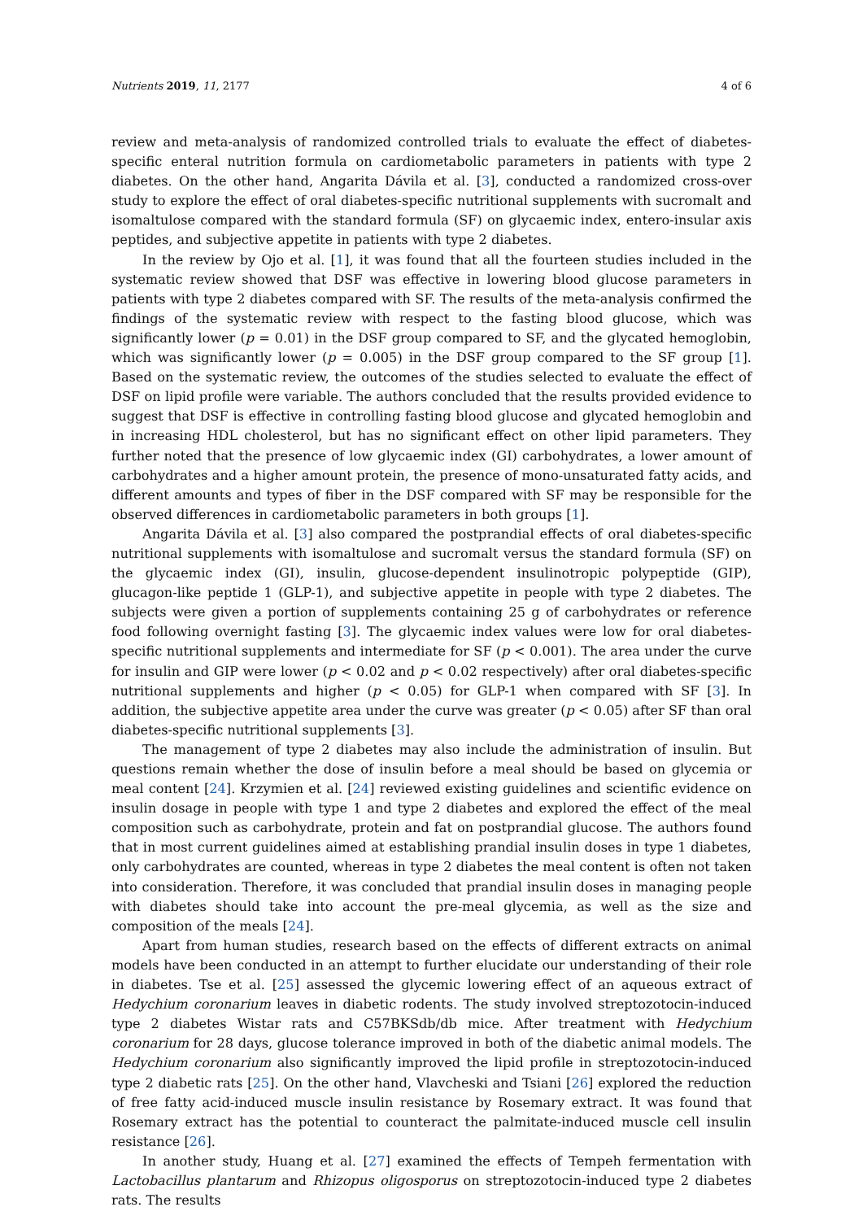Nutrients 2019, 11, 2177 4 of 6
review and meta-analysis of randomized controlled trials to evaluate the effect of diabetes-specific enteral nutrition formula on cardiometabolic parameters in patients with type 2 diabetes. On the other hand, Angarita Dávila et al. [3], conducted a randomized cross-over study to explore the effect of oral diabetes-specific nutritional supplements with sucromalt and isomaltulose compared with the standard formula (SF) on glycaemic index, entero-insular axis peptides, and subjective appetite in patients with type 2 diabetes.
In the review by Ojo et al. [1], it was found that all the fourteen studies included in the systematic review showed that DSF was effective in lowering blood glucose parameters in patients with type 2 diabetes compared with SF. The results of the meta-analysis confirmed the findings of the systematic review with respect to the fasting blood glucose, which was significantly lower (p = 0.01) in the DSF group compared to SF, and the glycated hemoglobin, which was significantly lower (p = 0.005) in the DSF group compared to the SF group [1]. Based on the systematic review, the outcomes of the studies selected to evaluate the effect of DSF on lipid profile were variable. The authors concluded that the results provided evidence to suggest that DSF is effective in controlling fasting blood glucose and glycated hemoglobin and in increasing HDL cholesterol, but has no significant effect on other lipid parameters. They further noted that the presence of low glycaemic index (GI) carbohydrates, a lower amount of carbohydrates and a higher amount protein, the presence of mono-unsaturated fatty acids, and different amounts and types of fiber in the DSF compared with SF may be responsible for the observed differences in cardiometabolic parameters in both groups [1].
Angarita Dávila et al. [3] also compared the postprandial effects of oral diabetes-specific nutritional supplements with isomaltulose and sucromalt versus the standard formula (SF) on the glycaemic index (GI), insulin, glucose-dependent insulinotropic polypeptide (GIP), glucagon-like peptide 1 (GLP-1), and subjective appetite in people with type 2 diabetes. The subjects were given a portion of supplements containing 25 g of carbohydrates or reference food following overnight fasting [3]. The glycaemic index values were low for oral diabetes-specific nutritional supplements and intermediate for SF (p < 0.001). The area under the curve for insulin and GIP were lower (p < 0.02 and p < 0.02 respectively) after oral diabetes-specific nutritional supplements and higher (p < 0.05) for GLP-1 when compared with SF [3]. In addition, the subjective appetite area under the curve was greater (p < 0.05) after SF than oral diabetes-specific nutritional supplements [3].
The management of type 2 diabetes may also include the administration of insulin. But questions remain whether the dose of insulin before a meal should be based on glycemia or meal content [24]. Krzymien et al. [24] reviewed existing guidelines and scientific evidence on insulin dosage in people with type 1 and type 2 diabetes and explored the effect of the meal composition such as carbohydrate, protein and fat on postprandial glucose. The authors found that in most current guidelines aimed at establishing prandial insulin doses in type 1 diabetes, only carbohydrates are counted, whereas in type 2 diabetes the meal content is often not taken into consideration. Therefore, it was concluded that prandial insulin doses in managing people with diabetes should take into account the pre-meal glycemia, as well as the size and composition of the meals [24].
Apart from human studies, research based on the effects of different extracts on animal models have been conducted in an attempt to further elucidate our understanding of their role in diabetes. Tse et al. [25] assessed the glycemic lowering effect of an aqueous extract of Hedychium coronarium leaves in diabetic rodents. The study involved streptozotocin-induced type 2 diabetes Wistar rats and C57BKSdb/db mice. After treatment with Hedychium coronarium for 28 days, glucose tolerance improved in both of the diabetic animal models. The Hedychium coronarium also significantly improved the lipid profile in streptozotocin-induced type 2 diabetic rats [25]. On the other hand, Vlavcheski and Tsiani [26] explored the reduction of free fatty acid-induced muscle insulin resistance by Rosemary extract. It was found that Rosemary extract has the potential to counteract the palmitate-induced muscle cell insulin resistance [26].
In another study, Huang et al. [27] examined the effects of Tempeh fermentation with Lactobacillus plantarum and Rhizopus oligosporus on streptozotocin-induced type 2 diabetes rats. The results